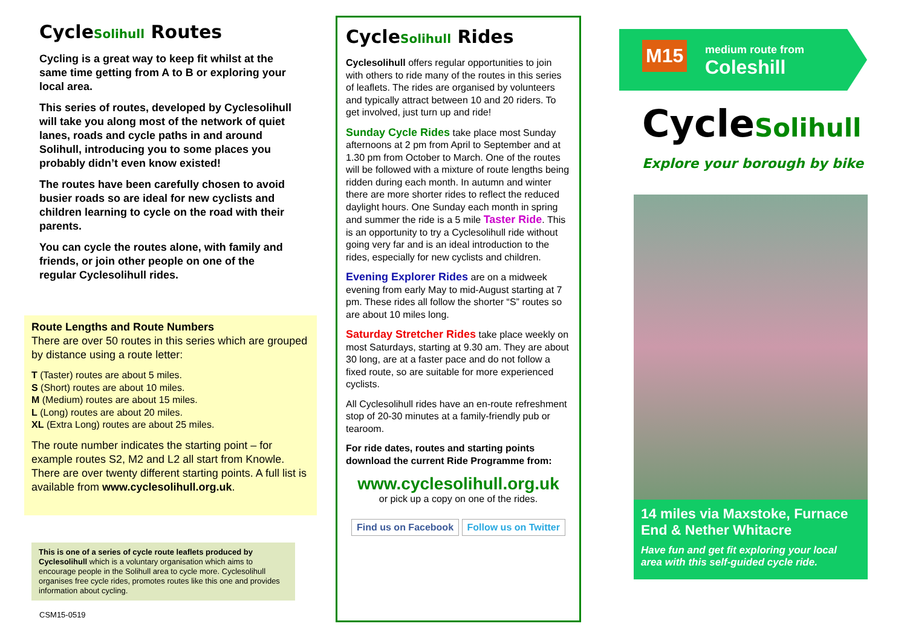CycleSolihull Routes
Cycling is a great way to keep fit whilst at the same time getting from A to B or exploring your local area.
This series of routes, developed by Cyclesolihull will take you along most of the network of quiet lanes, roads and cycle paths in and around Solihull, introducing you to some places you probably didn’t even know existed!
The routes have been carefully chosen to avoid busier roads so are ideal for new cyclists and children learning to cycle on the road with their parents.
You can cycle the routes alone, with family and friends, or join other people on one of the regular Cyclesolihull rides.
Route Lengths and Route Numbers
There are over 50 routes in this series which are grouped by distance using a route letter:
T (Taster) routes are about 5 miles.
S (Short) routes are about 10 miles.
M (Medium) routes are about 15 miles.
L (Long) routes are about 20 miles.
XL (Extra Long) routes are about 25 miles.
The route number indicates the starting point – for example routes S2, M2 and L2 all start from Knowle. There are over twenty different starting points. A full list is available from www.cyclesolihull.org.uk.
This is one of a series of cycle route leaflets produced by Cyclesolihull which is a voluntary organisation which aims to encourage people in the Solihull area to cycle more. Cyclesolihull organises free cycle rides, promotes routes like this one and provides information about cycling.
CSM15-0519
CycleSolihull Rides
Cyclesolihull offers regular opportunities to join with others to ride many of the routes in this series of leaflets. The rides are organised by volunteers and typically attract between 10 and 20 riders. To get involved, just turn up and ride!
Sunday Cycle Rides take place most Sunday afternoons at 2 pm from April to September and at 1.30 pm from October to March. One of the routes will be followed with a mixture of route lengths being ridden during each month. In autumn and winter there are more shorter rides to reflect the reduced daylight hours. One Sunday each month in spring and summer the ride is a 5 mile Taster Ride. This is an opportunity to try a Cyclesolihull ride without going very far and is an ideal introduction to the rides, especially for new cyclists and children.
Evening Explorer Rides are on a midweek evening from early May to mid-August starting at 7 pm. These rides all follow the shorter “S” routes so are about 10 miles long.
Saturday Stretcher Rides take place weekly on most Saturdays, starting at 9.30 am. They are about 30 long, are at a faster pace and do not follow a fixed route, so are suitable for more experienced cyclists.
All Cyclesolihull rides have an en-route refreshment stop of 20-30 minutes at a family-friendly pub or tearoom.
For ride dates, routes and starting points download the current Ride Programme from:
www.cyclesolihull.org.uk
or pick up a copy on one of the rides.
Find us on Facebook Follow us on Twitter
M15
medium route from
Coleshill
CycleSolihull
Explore your borough by bike
14 miles via Maxstoke, Furnace End & Nether Whitacre
Have fun and get fit exploring your local area with this self-guided cycle ride.